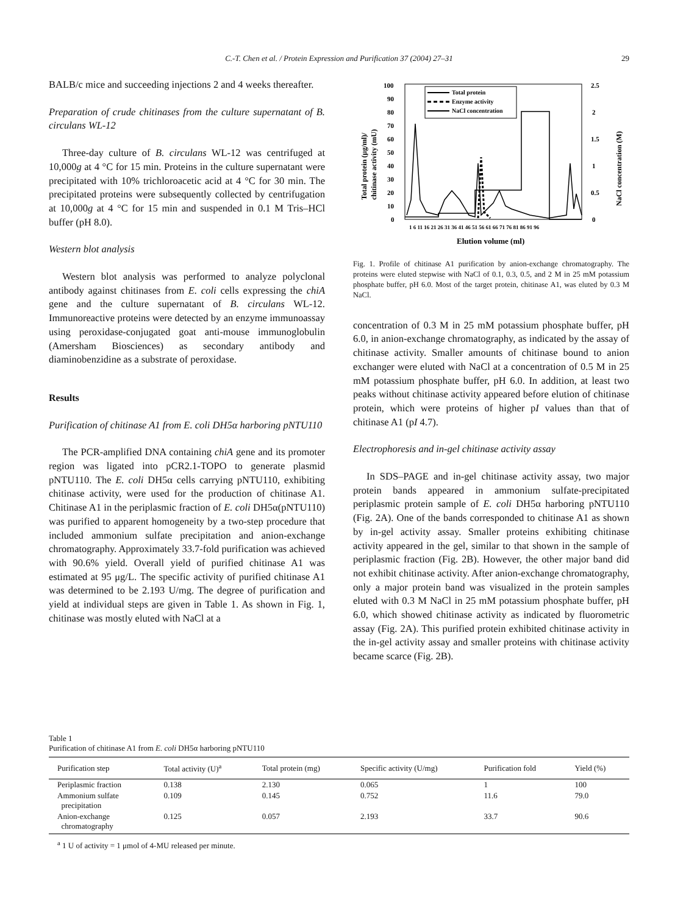C.-T. Chen et al. / Protein Expression and Purification 37 (2004) 27–31 29
BALB/c mice and succeeding injections 2 and 4 weeks thereafter.
Preparation of crude chitinases from the culture supernatant of B. circulans WL-12
Three-day culture of B. circulans WL-12 was centrifuged at 10,000g at 4 °C for 15 min. Proteins in the culture supernatant were precipitated with 10% trichloroacetic acid at 4 °C for 30 min. The precipitated proteins were subsequently collected by centrifugation at 10,000g at 4 °C for 15 min and suspended in 0.1 M Tris–HCl buffer (pH 8.0).
Western blot analysis
Western blot analysis was performed to analyze polyclonal antibody against chitinases from E. coli cells expressing the chiA gene and the culture supernatant of B. circulans WL-12. Immunoreactive proteins were detected by an enzyme immunoassay using peroxidase-conjugated goat anti-mouse immunoglobulin (Amersham Biosciences) as secondary antibody and diaminobenzidine as a substrate of peroxidase.
Results
Purification of chitinase A1 from E. coli DH5α harboring pNTU110
The PCR-amplified DNA containing chiA gene and its promoter region was ligated into pCR2.1-TOPO to generate plasmid pNTU110. The E. coli DH5α cells carrying pNTU110, exhibiting chitinase activity, were used for the production of chitinase A1. Chitinase A1 in the periplasmic fraction of E. coli DH5α(pNTU110) was purified to apparent homogeneity by a two-step procedure that included ammonium sulfate precipitation and anion-exchange chromatography. Approximately 33.7-fold purification was achieved with 90.6% yield. Overall yield of purified chitinase A1 was estimated at 95 μg/L. The specific activity of purified chitinase A1 was determined to be 2.193 U/mg. The degree of purification and yield at individual steps are given in Table 1. As shown in Fig. 1, chitinase was mostly eluted with NaCl at a
100
90
80
70
60
50
40
30
20
10
0
2.5
2
1.5
1
0.5
0
Total protein (μg/ml)/
chitinase activity (mU)
NaCl concentration (M)
1 6 11 16 21 26 31 36 41 46 51 56 61 66 71 76 81 86 91 96
Elution volume (ml)
Total protein
Enzyme activity
NaCl concentration
Fig. 1. Profile of chitinase A1 purification by anion-exchange chromatography. The proteins were eluted stepwise with NaCl of 0.1, 0.3, 0.5, and 2 M in 25 mM potassium phosphate buffer, pH 6.0. Most of the target protein, chitinase A1, was eluted by 0.3 M NaCl.
concentration of 0.3 M in 25 mM potassium phosphate buffer, pH 6.0, in anion-exchange chromatography, as indicated by the assay of chitinase activity. Smaller amounts of chitinase bound to anion exchanger were eluted with NaCl at a concentration of 0.5 M in 25 mM potassium phosphate buffer, pH 6.0. In addition, at least two peaks without chitinase activity appeared before elution of chitinase protein, which were proteins of higher pI values than that of chitinase A1 (pI 4.7).
Electrophoresis and in-gel chitinase activity assay
In SDS–PAGE and in-gel chitinase activity assay, two major protein bands appeared in ammonium sulfate-precipitated periplasmic protein sample of E. coli DH5α harboring pNTU110 (Fig. 2A). One of the bands corresponded to chitinase A1 as shown by in-gel activity assay. Smaller proteins exhibiting chitinase activity appeared in the gel, similar to that shown in the sample of periplasmic fraction (Fig. 2B). However, the other major band did not exhibit chitinase activity. After anion-exchange chromatography, only a major protein band was visualized in the protein samples eluted with 0.3 M NaCl in 25 mM potassium phosphate buffer, pH 6.0, which showed chitinase activity as indicated by fluorometric assay (Fig. 2A). This purified protein exhibited chitinase activity in the in-gel activity assay and smaller proteins with chitinase activity became scarce (Fig. 2B).
Table 1
Purification of chitinase A1 from E. coli DH5α harboring pNTU110
| Purification step | Total activity (U)<sup>a</sup> | Total protein (mg) | Specific activity (U/mg) | Purification fold | Yield (%) |
| --- | --- | --- | --- | --- | --- |
| Periplasmic fraction | 0.138 | 2.130 | 0.065 | 1 | 100 |
| Ammonium sulfate precipitation | 0.109 | 0.145 | 0.752 | 11.6 | 79.0 |
| Anion-exchange chromatography | 0.125 | 0.057 | 2.193 | 33.7 | 90.6 |
<sup>a</sup> 1 U of activity = 1 μmol of 4-MU released per minute.